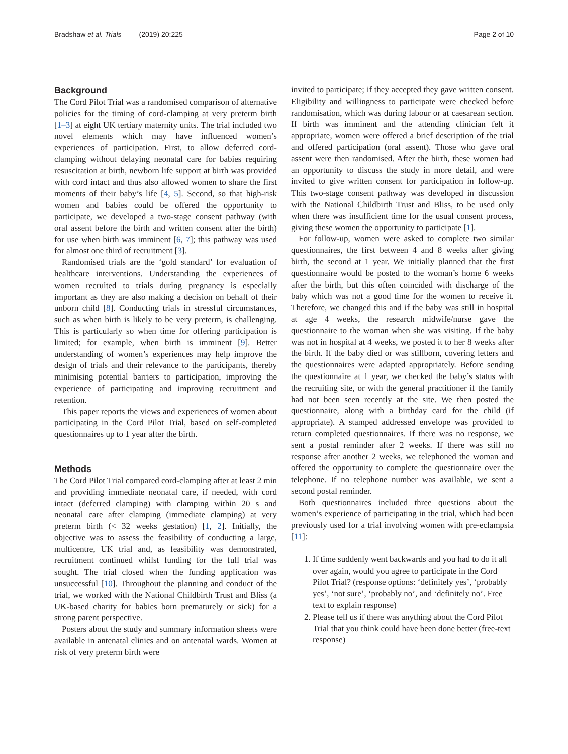Bradshaw et al. Trials (2019) 20:225
Page 2 of 10
Background
The Cord Pilot Trial was a randomised comparison of alternative policies for the timing of cord-clamping at very preterm birth [1–3] at eight UK tertiary maternity units. The trial included two novel elements which may have influenced women’s experiences of participation. First, to allow deferred cord-clamping without delaying neonatal care for babies requiring resuscitation at birth, newborn life support at birth was provided with cord intact and thus also allowed women to share the first moments of their baby’s life [4, 5]. Second, so that high-risk women and babies could be offered the opportunity to participate, we developed a two-stage consent pathway (with oral assent before the birth and written consent after the birth) for use when birth was imminent [6, 7]; this pathway was used for almost one third of recruitment [3].
Randomised trials are the ‘gold standard’ for evaluation of healthcare interventions. Understanding the experiences of women recruited to trials during pregnancy is especially important as they are also making a decision on behalf of their unborn child [8]. Conducting trials in stressful circumstances, such as when birth is likely to be very preterm, is challenging. This is particularly so when time for offering participation is limited; for example, when birth is imminent [9]. Better understanding of women’s experiences may help improve the design of trials and their relevance to the participants, thereby minimising potential barriers to participation, improving the experience of participating and improving recruitment and retention.
This paper reports the views and experiences of women about participating in the Cord Pilot Trial, based on self-completed questionnaires up to 1 year after the birth.
Methods
The Cord Pilot Trial compared cord-clamping after at least 2 min and providing immediate neonatal care, if needed, with cord intact (deferred clamping) with clamping within 20 s and neonatal care after clamping (immediate clamping) at very preterm birth (< 32 weeks gestation) [1, 2]. Initially, the objective was to assess the feasibility of conducting a large, multicentre, UK trial and, as feasibility was demonstrated, recruitment continued whilst funding for the full trial was sought. The trial closed when the funding application was unsuccessful [10]. Throughout the planning and conduct of the trial, we worked with the National Childbirth Trust and Bliss (a UK-based charity for babies born prematurely or sick) for a strong parent perspective.
Posters about the study and summary information sheets were available in antenatal clinics and on antenatal wards. Women at risk of very preterm birth were
invited to participate; if they accepted they gave written consent. Eligibility and willingness to participate were checked before randomisation, which was during labour or at caesarean section. If birth was imminent and the attending clinician felt it appropriate, women were offered a brief description of the trial and offered participation (oral assent). Those who gave oral assent were then randomised. After the birth, these women had an opportunity to discuss the study in more detail, and were invited to give written consent for participation in follow-up. This two-stage consent pathway was developed in discussion with the National Childbirth Trust and Bliss, to be used only when there was insufficient time for the usual consent process, giving these women the opportunity to participate [1].
For follow-up, women were asked to complete two similar questionnaires, the first between 4 and 8 weeks after giving birth, the second at 1 year. We initially planned that the first questionnaire would be posted to the woman’s home 6 weeks after the birth, but this often coincided with discharge of the baby which was not a good time for the women to receive it. Therefore, we changed this and if the baby was still in hospital at age 4 weeks, the research midwife/nurse gave the questionnaire to the woman when she was visiting. If the baby was not in hospital at 4 weeks, we posted it to her 8 weeks after the birth. If the baby died or was stillborn, covering letters and the questionnaires were adapted appropriately. Before sending the questionnaire at 1 year, we checked the baby’s status with the recruiting site, or with the general practitioner if the family had not been seen recently at the site. We then posted the questionnaire, along with a birthday card for the child (if appropriate). A stamped addressed envelope was provided to return completed questionnaires. If there was no response, we sent a postal reminder after 2 weeks. If there was still no response after another 2 weeks, we telephoned the woman and offered the opportunity to complete the questionnaire over the telephone. If no telephone number was available, we sent a second postal reminder.
Both questionnaires included three questions about the women’s experience of participating in the trial, which had been previously used for a trial involving women with pre-eclampsia [11]:
1. If time suddenly went backwards and you had to do it all over again, would you agree to participate in the Cord Pilot Trial? (response options: ‘definitely yes’, ‘probably yes’, ‘not sure’, ‘probably no’, and ‘definitely no’. Free text to explain response)
2. Please tell us if there was anything about the Cord Pilot Trial that you think could have been done better (free-text response)